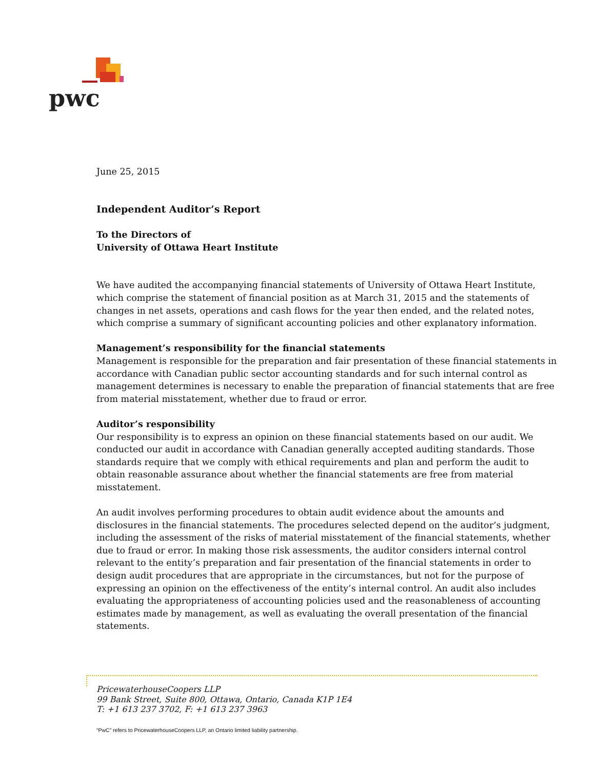pwc
June 25, 2015
Independent Auditor’s Report
To the Directors of
University of Ottawa Heart Institute
We have audited the accompanying financial statements of University of Ottawa Heart Institute, which comprise the statement of financial position as at March 31, 2015 and the statements of changes in net assets, operations and cash flows for the year then ended, and the related notes, which comprise a summary of significant accounting policies and other explanatory information.
Management’s responsibility for the financial statements
Management is responsible for the preparation and fair presentation of these financial statements in accordance with Canadian public sector accounting standards and for such internal control as management determines is necessary to enable the preparation of financial statements that are free from material misstatement, whether due to fraud or error.
Auditor’s responsibility
Our responsibility is to express an opinion on these financial statements based on our audit. We conducted our audit in accordance with Canadian generally accepted auditing standards. Those standards require that we comply with ethical requirements and plan and perform the audit to obtain reasonable assurance about whether the financial statements are free from material misstatement.
An audit involves performing procedures to obtain audit evidence about the amounts and disclosures in the financial statements. The procedures selected depend on the auditor’s judgment, including the assessment of the risks of material misstatement of the financial statements, whether due to fraud or error. In making those risk assessments, the auditor considers internal control relevant to the entity’s preparation and fair presentation of the financial statements in order to design audit procedures that are appropriate in the circumstances, but not for the purpose of expressing an opinion on the effectiveness of the entity’s internal control. An audit also includes evaluating the appropriateness of accounting policies used and the reasonableness of accounting estimates made by management, as well as evaluating the overall presentation of the financial statements.
PricewaterhouseCoopers LLP
99 Bank Street, Suite 800, Ottawa, Ontario, Canada K1P 1E4
T: +1 613 237 3702, F: +1 613 237 3963
“PwC” refers to PricewaterhouseCoopers LLP, an Ontario limited liability partnership.